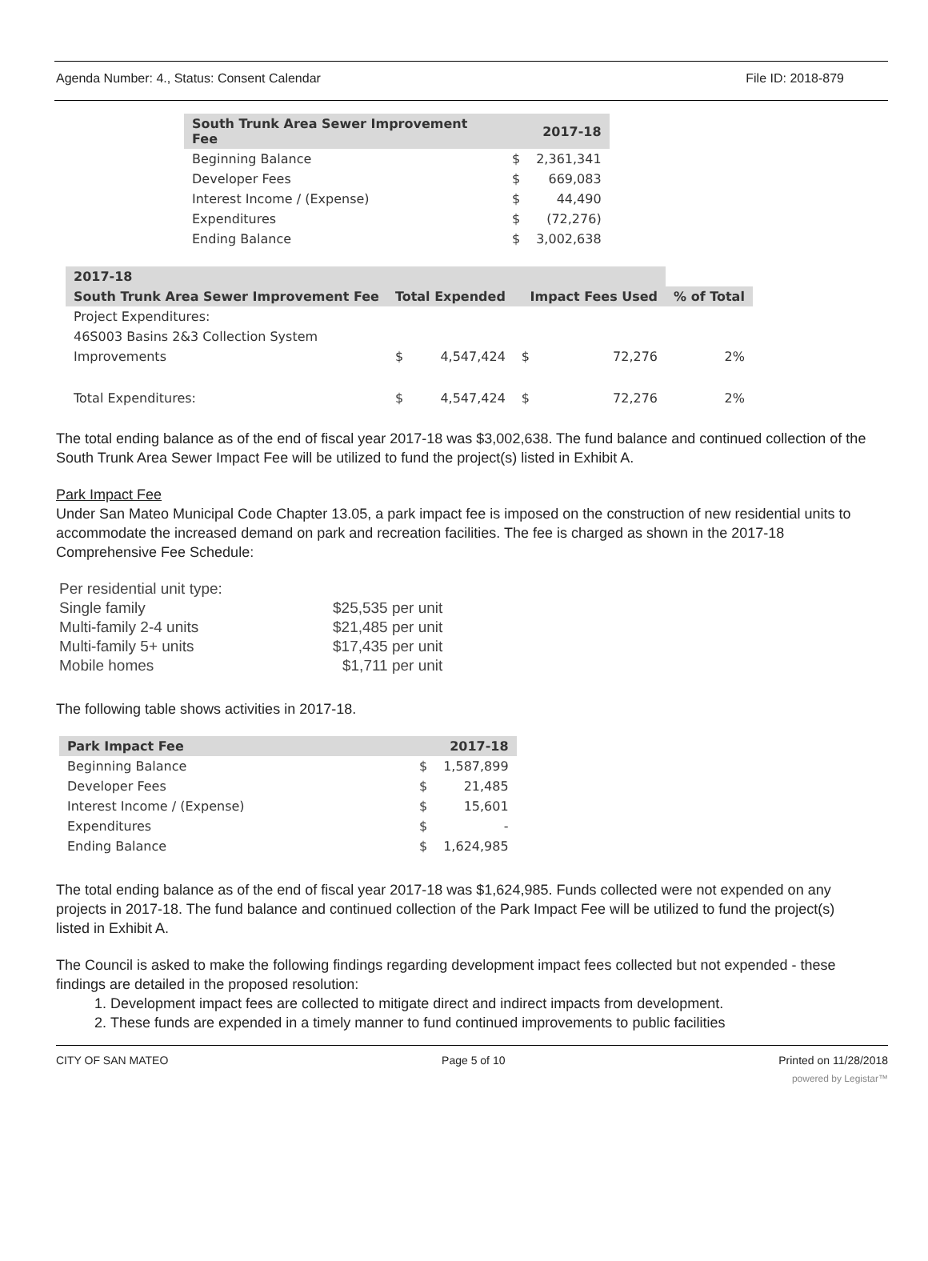Agenda Number: 4., Status: Consent Calendar File ID: 2018-879
| South Trunk Area Sewer Improvement Fee | | 2017-18 |
| --- | --- | --- |
| Beginning Balance | $ | 2,361,341 |
| Developer Fees | $ | 669,083 |
| Interest Income / (Expense) | $ | 44,490 |
| Expenditures | $ | (72,276) |
| Ending Balance | $ | 3,002,638 |
| 2017-18 | | | | | |
| --- | --- | --- | --- | --- | --- |
| South Trunk Area Sewer Improvement Fee | Total Expended | | Impact Fees Used | | % of Total |
| Project Expenditures: | | | | | |
| 46S003 Basins 2&3 Collection System | | | | | |
| Improvements | $ | 4,547,424 | $ | 72,276 | 2% |
| Total Expenditures: | $ | 4,547,424 | $ | 72,276 | 2% |
The total ending balance as of the end of fiscal year 2017-18 was $3,002,638. The fund balance and continued collection of the South Trunk Area Sewer Impact Fee will be utilized to fund the project(s) listed in Exhibit A.
Park Impact Fee
Under San Mateo Municipal Code Chapter 13.05, a park impact fee is imposed on the construction of new residential units to accommodate the increased demand on park and recreation facilities. The fee is charged as shown in the 2017-18 Comprehensive Fee Schedule:
| Per residential unit type: | |
| Single family | $25,535 per unit |
| Multi-family 2-4 units | $21,485 per unit |
| Multi-family 5+ units | $17,435 per unit |
| Mobile homes | $1,711 per unit |
The following table shows activities in 2017-18.
| Park Impact Fee | | 2017-18 |
| --- | --- | --- |
| Beginning Balance | $ | 1,587,899 |
| Developer Fees | $ | 21,485 |
| Interest Income / (Expense) | $ | 15,601 |
| Expenditures | $ | - |
| Ending Balance | $ | 1,624,985 |
The total ending balance as of the end of fiscal year 2017-18 was $1,624,985. Funds collected were not expended on any projects in 2017-18. The fund balance and continued collection of the Park Impact Fee will be utilized to fund the project(s) listed in Exhibit A.
The Council is asked to make the following findings regarding development impact fees collected but not expended - these findings are detailed in the proposed resolution:
1. Development impact fees are collected to mitigate direct and indirect impacts from development.
2. These funds are expended in a timely manner to fund continued improvements to public facilities
CITY OF SAN MATEO Page 5 of 10 Printed on 11/28/2018
powered by Legistar™